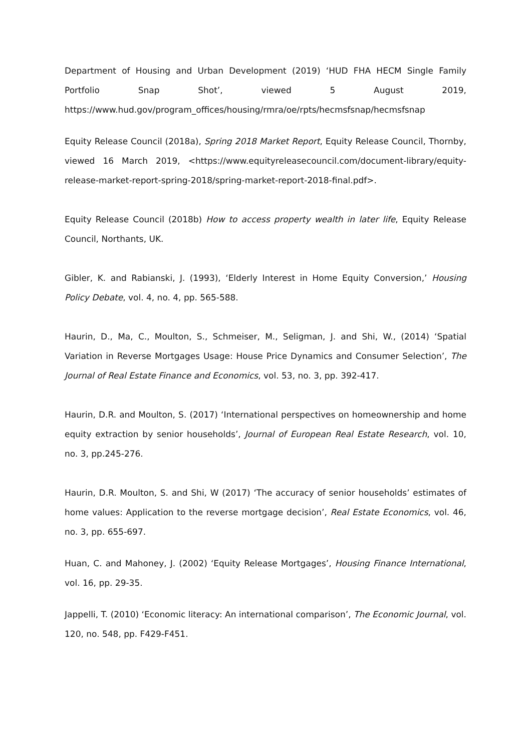Department of Housing and Urban Development (2019) ‘HUD FHA HECM Single Family Portfolio Snap Shot’, viewed 5 August 2019, https://www.hud.gov/program_offices/housing/rmra/oe/rpts/hecmsfsnap/hecmsfsnap
Equity Release Council (2018a), Spring 2018 Market Report, Equity Release Council, Thornby, viewed 16 March 2019, <https://www.equityreleasecouncil.com/document-library/equity-release-market-report-spring-2018/spring-market-report-2018-final.pdf>.
Equity Release Council (2018b) How to access property wealth in later life, Equity Release Council, Northants, UK.
Gibler, K. and Rabianski, J. (1993), ‘Elderly Interest in Home Equity Conversion,’ Housing Policy Debate, vol. 4, no. 4, pp. 565-588.
Haurin, D., Ma, C., Moulton, S., Schmeiser, M., Seligman, J. and Shi, W., (2014) ‘Spatial Variation in Reverse Mortgages Usage: House Price Dynamics and Consumer Selection’, The Journal of Real Estate Finance and Economics, vol. 53, no. 3, pp. 392-417.
Haurin, D.R. and Moulton, S. (2017) ‘International perspectives on homeownership and home equity extraction by senior households’, Journal of European Real Estate Research, vol. 10, no. 3, pp.245-276.
Haurin, D.R. Moulton, S. and Shi, W (2017) ‘The accuracy of senior households’ estimates of home values: Application to the reverse mortgage decision’, Real Estate Economics, vol. 46, no. 3, pp. 655-697.
Huan, C. and Mahoney, J. (2002) ‘Equity Release Mortgages’, Housing Finance International, vol. 16, pp. 29-35.
Jappelli, T. (2010) ‘Economic literacy: An international comparison’, The Economic Journal, vol. 120, no. 548, pp. F429-F451.